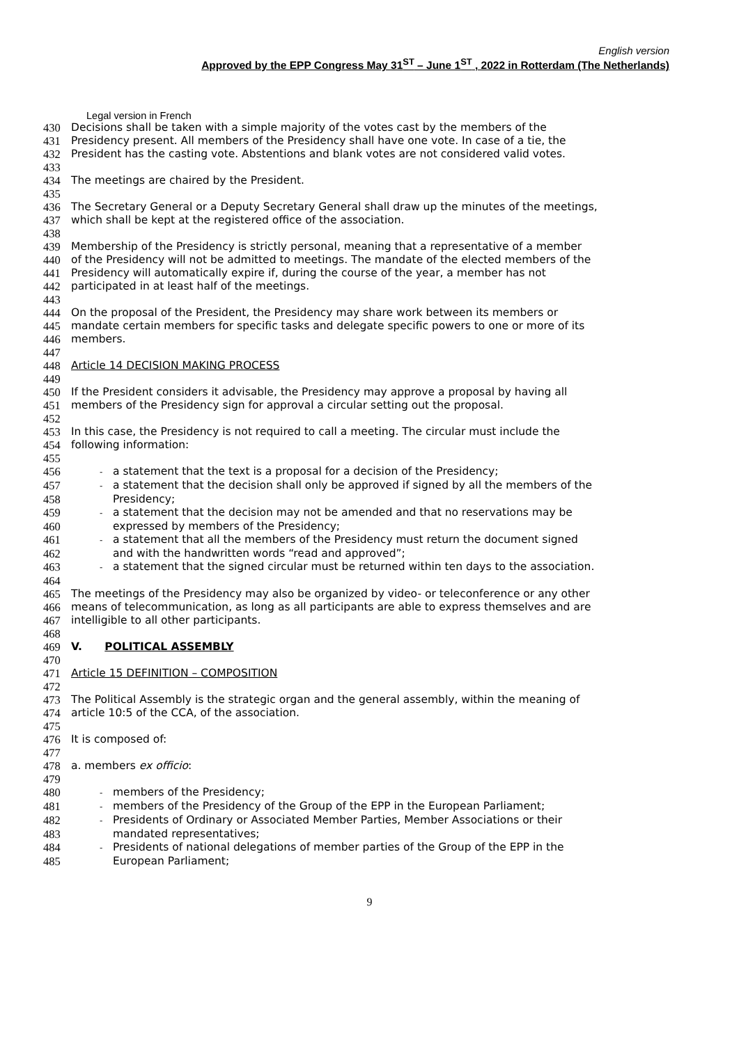English version
Approved by the EPP Congress May 31<sup>ST</sup> – June 1<sup>ST</sup> , 2022 in Rotterdam (The Netherlands)
Legal version in French
430 Decisions shall be taken with a simple majority of the votes cast by the members of the
431 Presidency present. All members of the Presidency shall have one vote. In case of a tie, the
432 President has the casting vote. Abstentions and blank votes are not considered valid votes.
433
434 The meetings are chaired by the President.
435
436 The Secretary General or a Deputy Secretary General shall draw up the minutes of the meetings,
437 which shall be kept at the registered office of the association.
438
439 Membership of the Presidency is strictly personal, meaning that a representative of a member
440 of the Presidency will not be admitted to meetings. The mandate of the elected members of the
441 Presidency will automatically expire if, during the course of the year, a member has not
442 participated in at least half of the meetings.
443
444 On the proposal of the President, the Presidency may share work between its members or
445 mandate certain members for specific tasks and delegate specific powers to one or more of its
446 members.
447
448 Article 14 DECISION MAKING PROCESS
449
450 If the President considers it advisable, the Presidency may approve a proposal by having all
451 members of the Presidency sign for approval a circular setting out the proposal.
452
453 In this case, the Presidency is not required to call a meeting. The circular must include the
454 following information:
455
456 - a statement that the text is a proposal for a decision of the Presidency;
457 - a statement that the decision shall only be approved if signed by all the members of the
458 Presidency;
459 - a statement that the decision may not be amended and that no reservations may be
460 expressed by members of the Presidency;
461 - a statement that all the members of the Presidency must return the document signed
462 and with the handwritten words “read and approved”;
463 - a statement that the signed circular must be returned within ten days to the association.
464
465 The meetings of the Presidency may also be organized by video- or teleconference or any other
466 means of telecommunication, as long as all participants are able to express themselves and are
467 intelligible to all other participants.
468
469 V. POLITICAL ASSEMBLY
470
471 Article 15 DEFINITION – COMPOSITION
472
473 The Political Assembly is the strategic organ and the general assembly, within the meaning of
474 article 10:5 of the CCA, of the association.
475
476 It is composed of:
477
478 a. members ex officio:
479
480 - members of the Presidency;
481 - members of the Presidency of the Group of the EPP in the European Parliament;
482 - Presidents of Ordinary or Associated Member Parties, Member Associations or their
483 mandated representatives;
484 - Presidents of national delegations of member parties of the Group of the EPP in the
485 European Parliament;
9